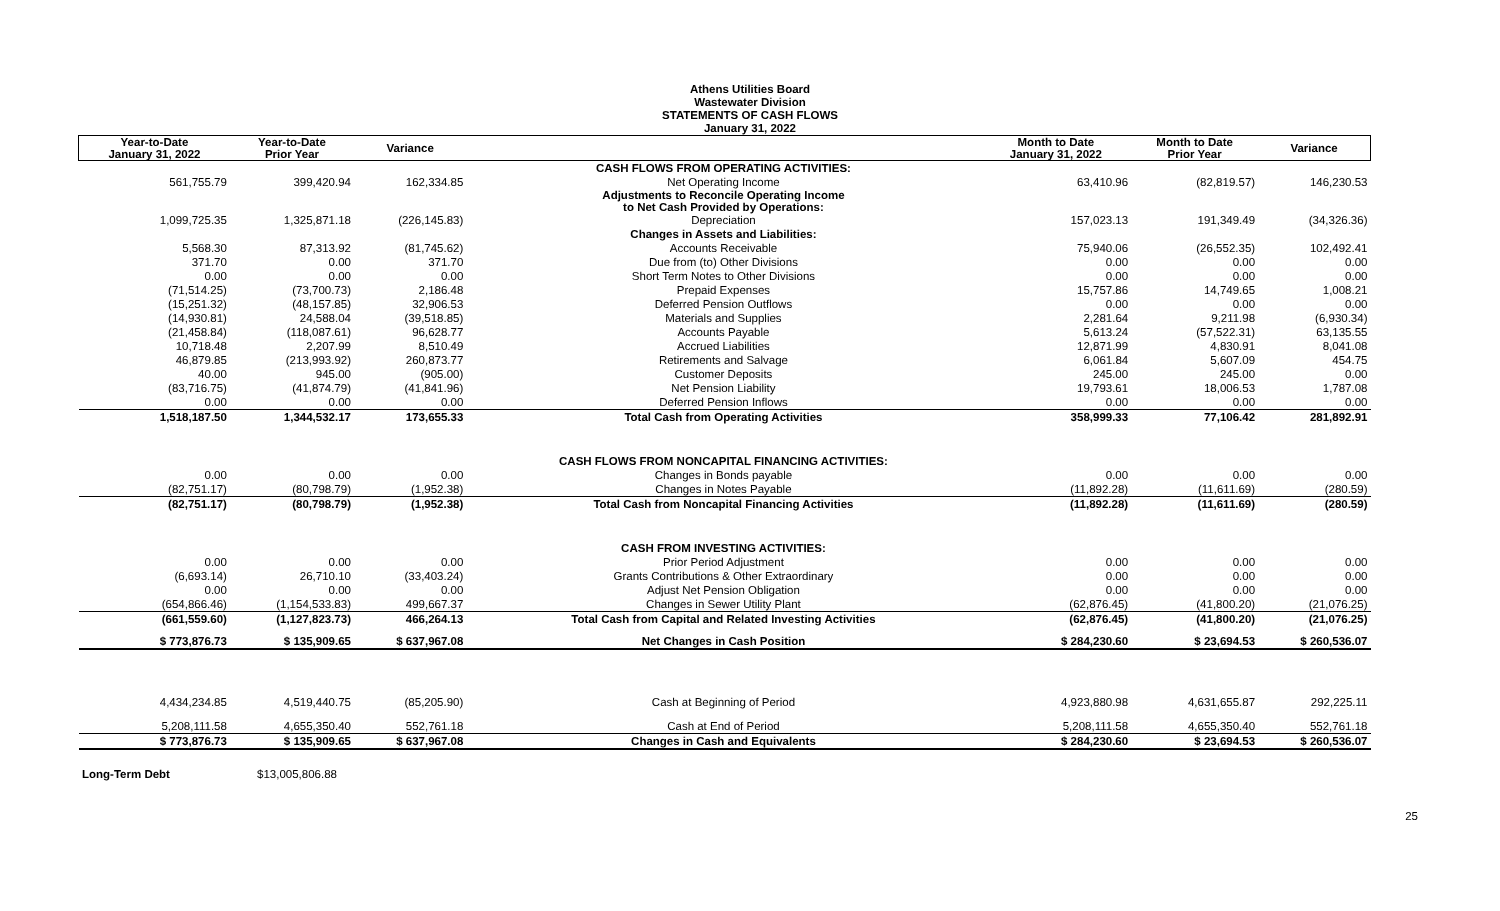Athens Utilities Board
Wastewater Division
STATEMENTS OF CASH FLOWS
January 31, 2022
| Year-to-Date January 31, 2022 | Year-to-Date Prior Year | Variance | | Month to Date January 31, 2022 | Month to Date Prior Year | Variance |
| --- | --- | --- | --- | --- | --- | --- |
| | | | CASH FLOWS FROM OPERATING ACTIVITIES: | | | |
| 561,755.79 | 399,420.94 | 162,334.85 | Net Operating Income | 63,410.96 | (82,819.57) | 146,230.53 |
| | | | Adjustments to Reconcile Operating Income to Net Cash Provided by Operations: | | | |
| 1,099,725.35 | 1,325,871.18 | (226,145.83) | Depreciation | 157,023.13 | 191,349.49 | (34,326.36) |
| | | | Changes in Assets and Liabilities: | | | |
| 5,568.30 | 87,313.92 | (81,745.62) | Accounts Receivable | 75,940.06 | (26,552.35) | 102,492.41 |
| 371.70 | 0.00 | 371.70 | Due from (to) Other Divisions | 0.00 | 0.00 | 0.00 |
| 0.00 | 0.00 | 0.00 | Short Term Notes to Other Divisions | 0.00 | 0.00 | 0.00 |
| (71,514.25) | (73,700.73) | 2,186.48 | Prepaid Expenses | 15,757.86 | 14,749.65 | 1,008.21 |
| (15,251.32) | (48,157.85) | 32,906.53 | Deferred Pension Outflows | 0.00 | 0.00 | 0.00 |
| (14,930.81) | 24,588.04 | (39,518.85) | Materials and Supplies | 2,281.64 | 9,211.98 | (6,930.34) |
| (21,458.84) | (118,087.61) | 96,628.77 | Accounts Payable | 5,613.24 | (57,522.31) | 63,135.55 |
| 10,718.48 | 2,207.99 | 8,510.49 | Accrued Liabilities | 12,871.99 | 4,830.91 | 8,041.08 |
| 46,879.85 | (213,993.92) | 260,873.77 | Retirements and Salvage | 6,061.84 | 5,607.09 | 454.75 |
| 40.00 | 945.00 | (905.00) | Customer Deposits | 245.00 | 245.00 | 0.00 |
| (83,716.75) | (41,874.79) | (41,841.96) | Net Pension Liability | 19,793.61 | 18,006.53 | 1,787.08 |
| 0.00 | 0.00 | 0.00 | Deferred Pension Inflows | 0.00 | 0.00 | 0.00 |
| 1,518,187.50 | 1,344,532.17 | 173,655.33 | Total Cash from Operating Activities | 358,999.33 | 77,106.42 | 281,892.91 |
| | | | CASH FLOWS FROM NONCAPITAL FINANCING ACTIVITIES: | | | |
| 0.00 | 0.00 | 0.00 | Changes in Bonds payable | 0.00 | 0.00 | 0.00 |
| (82,751.17) | (80,798.79) | (1,952.38) | Changes in Notes Payable | (11,892.28) | (11,611.69) | (280.59) |
| (82,751.17) | (80,798.79) | (1,952.38) | Total Cash from Noncapital Financing Activities | (11,892.28) | (11,611.69) | (280.59) |
| | | | CASH FROM INVESTING ACTIVITIES: | | | |
| 0.00 | 0.00 | 0.00 | Prior Period Adjustment | 0.00 | 0.00 | 0.00 |
| (6,693.14) | 26,710.10 | (33,403.24) | Grants Contributions & Other Extraordinary | 0.00 | 0.00 | 0.00 |
| 0.00 | 0.00 | 0.00 | Adjust Net Pension Obligation | 0.00 | 0.00 | 0.00 |
| (654,866.46) | (1,154,533.83) | 499,667.37 | Changes in Sewer Utility Plant | (62,876.45) | (41,800.20) | (21,076.25) |
| (661,559.60) | (1,127,823.73) | 466,264.13 | Total Cash from Capital and Related Investing Activities | (62,876.45) | (41,800.20) | (21,076.25) |
| $ 773,876.73 | $ 135,909.65 | $ 637,967.08 | Net Changes in Cash Position | $ 284,230.60 | $ 23,694.53 | $ 260,536.07 |
| 4,434,234.85 | 4,519,440.75 | (85,205.90) | Cash at Beginning of Period | 4,923,880.98 | 4,631,655.87 | 292,225.11 |
| 5,208,111.58 | 4,655,350.40 | 552,761.18 | Cash at End of Period | 5,208,111.58 | 4,655,350.40 | 552,761.18 |
| $ 773,876.73 | $ 135,909.65 | $ 637,967.08 | Changes in Cash and Equivalents | $ 284,230.60 | $ 23,694.53 | $ 260,536.07 |
Long-Term Debt $13,005,806.88
25